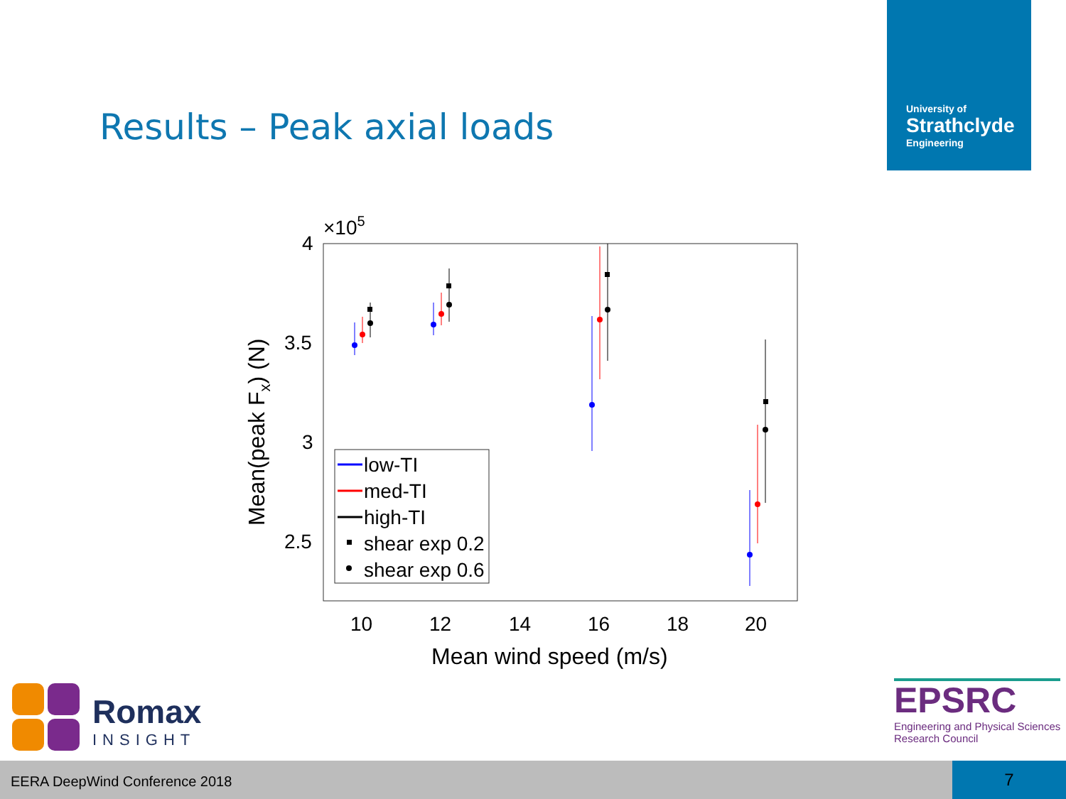Results – Peak axial loads
University of
Strathclyde
Engineering
×105
4
3.5
3
2.5
10
12
14
16
18
20
Mean wind speed (m/s)
Mean(peak Fx) (N)
low-TI
med-TI
high-TI
shear exp 0.2
shear exp 0.6
Romax
INSIGHT
EPSRC
Engineering and Physical Sciences
Research Council
EERA DeepWind Conference 2018
7